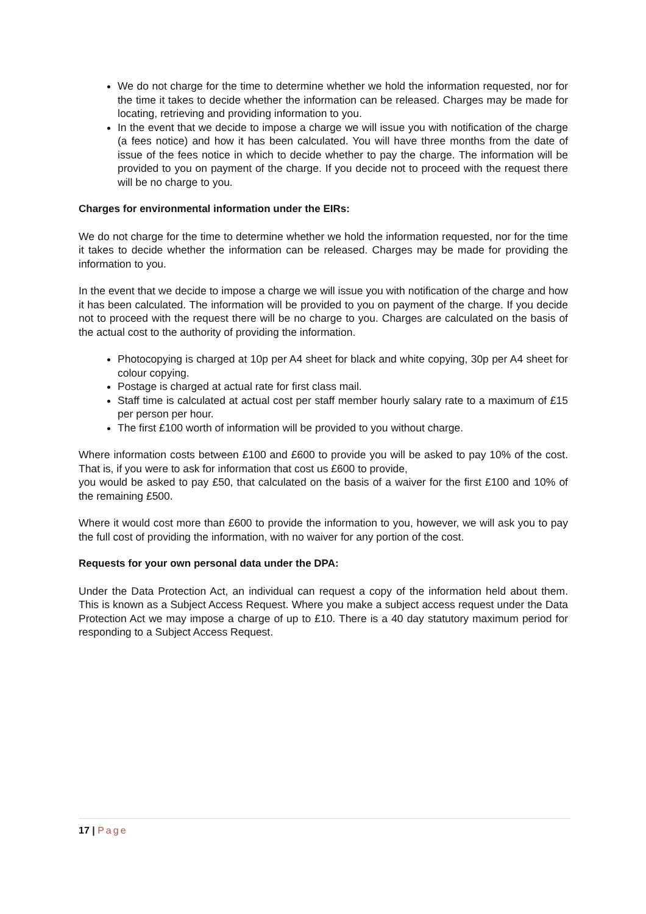We do not charge for the time to determine whether we hold the information requested, nor for the time it takes to decide whether the information can be released. Charges may be made for locating, retrieving and providing information to you.
In the event that we decide to impose a charge we will issue you with notification of the charge (a fees notice) and how it has been calculated. You will have three months from the date of issue of the fees notice in which to decide whether to pay the charge. The information will be provided to you on payment of the charge. If you decide not to proceed with the request there will be no charge to you.
Charges for environmental information under the EIRs:
We do not charge for the time to determine whether we hold the information requested, nor for the time it takes to decide whether the information can be released. Charges may be made for providing the information to you.
In the event that we decide to impose a charge we will issue you with notification of the charge and how it has been calculated. The information will be provided to you on payment of the charge. If you decide not to proceed with the request there will be no charge to you. Charges are calculated on the basis of the actual cost to the authority of providing the information.
Photocopying is charged at 10p per A4 sheet for black and white copying, 30p per A4 sheet for colour copying.
Postage is charged at actual rate for first class mail.
Staff time is calculated at actual cost per staff member hourly salary rate to a maximum of £15 per person per hour.
The first £100 worth of information will be provided to you without charge.
Where information costs between £100 and £600 to provide you will be asked to pay 10% of the cost. That is, if you were to ask for information that cost us £600 to provide,
you would be asked to pay £50, that calculated on the basis of a waiver for the first £100 and 10% of the remaining £500.
Where it would cost more than £600 to provide the information to you, however, we will ask you to pay the full cost of providing the information, with no waiver for any portion of the cost.
Requests for your own personal data under the DPA:
Under the Data Protection Act, an individual can request a copy of the information held about them. This is known as a Subject Access Request. Where you make a subject access request under the Data Protection Act we may impose a charge of up to £10. There is a 40 day statutory maximum period for responding to a Subject Access Request.
17 | Page